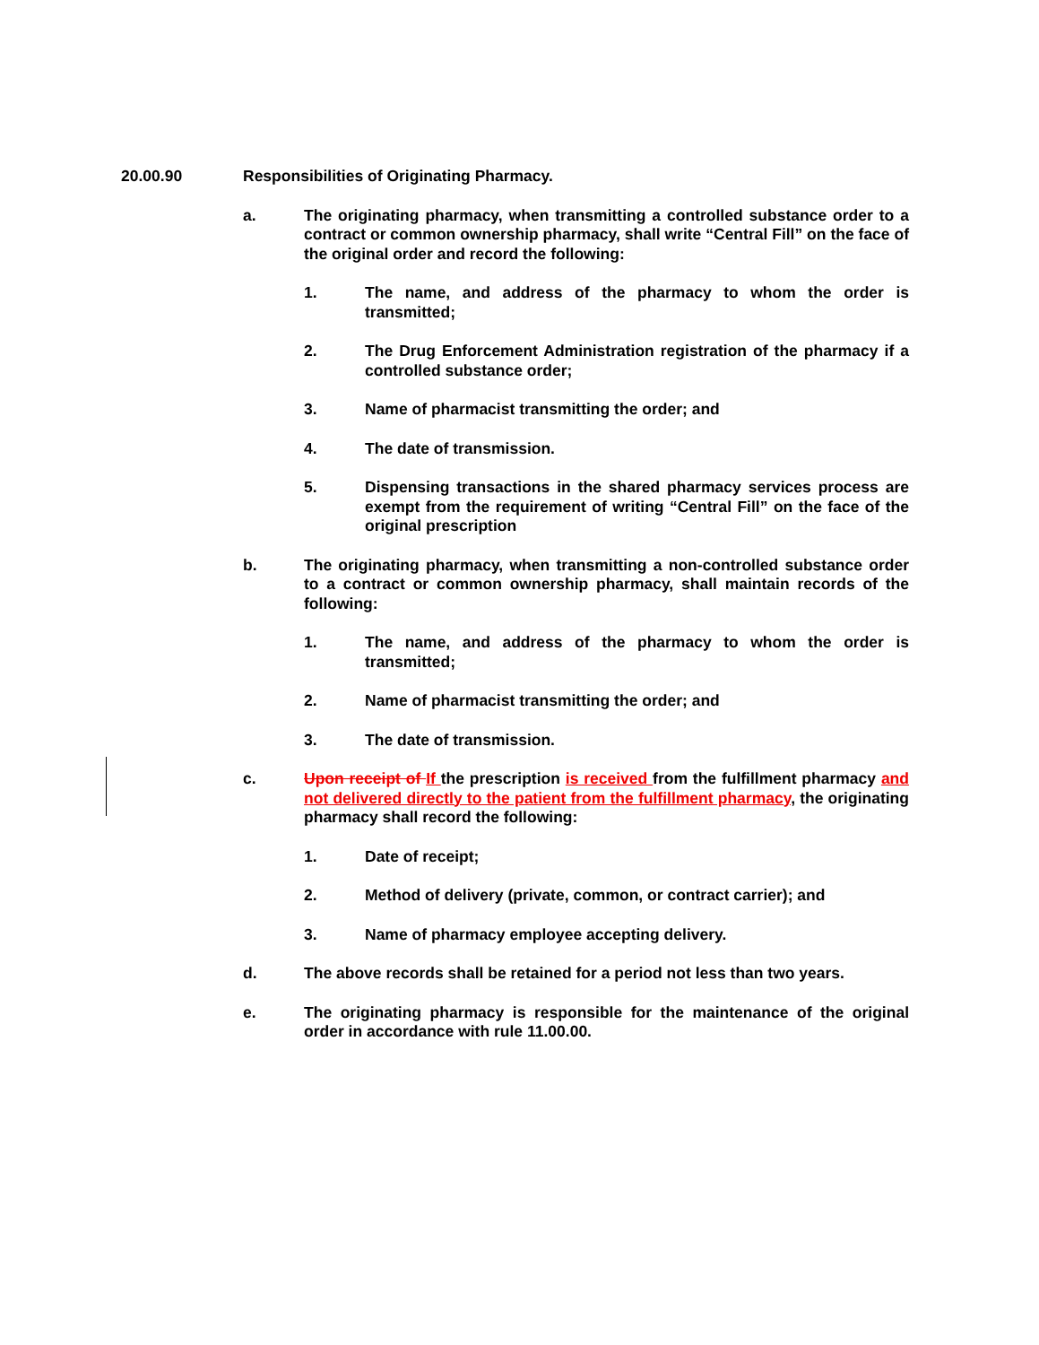20.00.90 Responsibilities of Originating Pharmacy.
a. The originating pharmacy, when transmitting a controlled substance order to a contract or common ownership pharmacy, shall write “Central Fill” on the face of the original order and record the following:
1. The name, and address of the pharmacy to whom the order is transmitted;
2. The Drug Enforcement Administration registration of the pharmacy if a controlled substance order;
3. Name of pharmacist transmitting the order; and
4. The date of transmission.
5. Dispensing transactions in the shared pharmacy services process are exempt from the requirement of writing “Central Fill” on the face of the original prescription
b. The originating pharmacy, when transmitting a non-controlled substance order to a contract or common ownership pharmacy, shall maintain records of the following:
1. The name, and address of the pharmacy to whom the order is transmitted;
2. Name of pharmacist transmitting the order; and
3. The date of transmission.
c. Upon receipt of If the prescription is received from the fulfillment pharmacy and not delivered directly to the patient from the fulfillment pharmacy, the originating pharmacy shall record the following:
1. Date of receipt;
2. Method of delivery (private, common, or contract carrier); and
3. Name of pharmacy employee accepting delivery.
d. The above records shall be retained for a period not less than two years.
e. The originating pharmacy is responsible for the maintenance of the original order in accordance with rule 11.00.00.